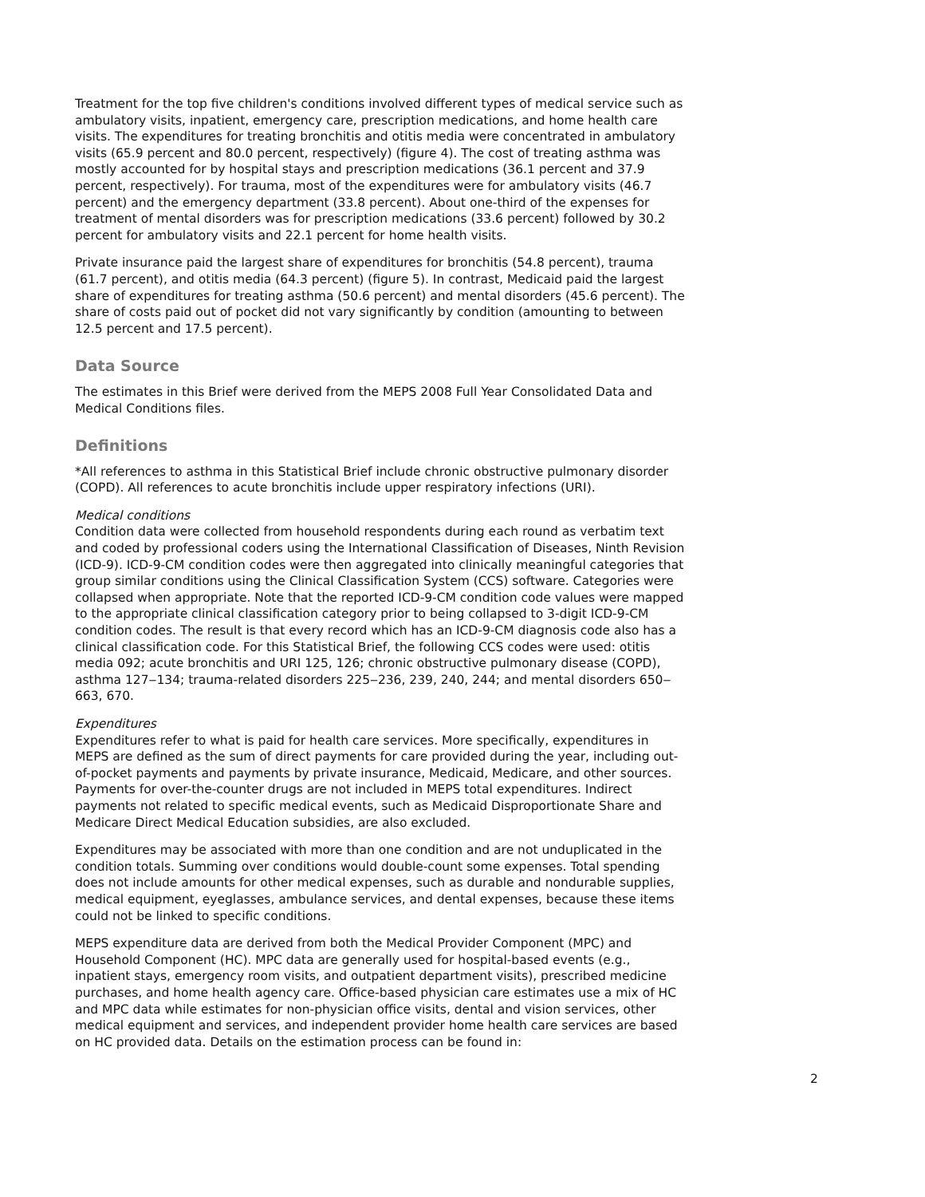Treatment for the top five children's conditions involved different types of medical service such as ambulatory visits, inpatient, emergency care, prescription medications, and home health care visits. The expenditures for treating bronchitis and otitis media were concentrated in ambulatory visits (65.9 percent and 80.0 percent, respectively) (figure 4). The cost of treating asthma was mostly accounted for by hospital stays and prescription medications (36.1 percent and 37.9 percent, respectively). For trauma, most of the expenditures were for ambulatory visits (46.7 percent) and the emergency department (33.8 percent). About one-third of the expenses for treatment of mental disorders was for prescription medications (33.6 percent) followed by 30.2 percent for ambulatory visits and 22.1 percent for home health visits.
Private insurance paid the largest share of expenditures for bronchitis (54.8 percent), trauma (61.7 percent), and otitis media (64.3 percent) (figure 5). In contrast, Medicaid paid the largest share of expenditures for treating asthma (50.6 percent) and mental disorders (45.6 percent). The share of costs paid out of pocket did not vary significantly by condition (amounting to between 12.5 percent and 17.5 percent).
Data Source
The estimates in this Brief were derived from the MEPS 2008 Full Year Consolidated Data and Medical Conditions files.
Definitions
*All references to asthma in this Statistical Brief include chronic obstructive pulmonary disorder (COPD). All references to acute bronchitis include upper respiratory infections (URI).
Medical conditions
Condition data were collected from household respondents during each round as verbatim text and coded by professional coders using the International Classification of Diseases, Ninth Revision (ICD-9). ICD-9-CM condition codes were then aggregated into clinically meaningful categories that group similar conditions using the Clinical Classification System (CCS) software. Categories were collapsed when appropriate. Note that the reported ICD-9-CM condition code values were mapped to the appropriate clinical classification category prior to being collapsed to 3-digit ICD-9-CM condition codes. The result is that every record which has an ICD-9-CM diagnosis code also has a clinical classification code. For this Statistical Brief, the following CCS codes were used: otitis media 092; acute bronchitis and URI 125, 126; chronic obstructive pulmonary disease (COPD), asthma 127‒134; trauma-related disorders 225‒236, 239, 240, 244; and mental disorders 650‒663, 670.
Expenditures
Expenditures refer to what is paid for health care services. More specifically, expenditures in MEPS are defined as the sum of direct payments for care provided during the year, including out-of-pocket payments and payments by private insurance, Medicaid, Medicare, and other sources. Payments for over-the-counter drugs are not included in MEPS total expenditures. Indirect payments not related to specific medical events, such as Medicaid Disproportionate Share and Medicare Direct Medical Education subsidies, are also excluded.
Expenditures may be associated with more than one condition and are not unduplicated in the condition totals. Summing over conditions would double-count some expenses. Total spending does not include amounts for other medical expenses, such as durable and nondurable supplies, medical equipment, eyeglasses, ambulance services, and dental expenses, because these items could not be linked to specific conditions.
MEPS expenditure data are derived from both the Medical Provider Component (MPC) and Household Component (HC). MPC data are generally used for hospital-based events (e.g., inpatient stays, emergency room visits, and outpatient department visits), prescribed medicine purchases, and home health agency care. Office-based physician care estimates use a mix of HC and MPC data while estimates for non-physician office visits, dental and vision services, other medical equipment and services, and independent provider home health care services are based on HC provided data. Details on the estimation process can be found in:
2